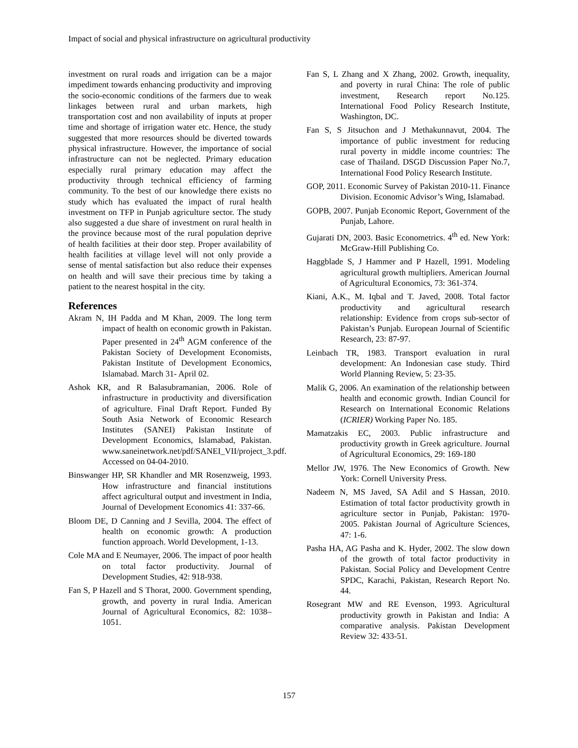Impact of social and physical infrastructure on agricultural productivity
investment on rural roads and irrigation can be a major impediment towards enhancing productivity and improving the socio-economic conditions of the farmers due to weak linkages between rural and urban markets, high transportation cost and non availability of inputs at proper time and shortage of irrigation water etc. Hence, the study suggested that more resources should be diverted towards physical infrastructure. However, the importance of social infrastructure can not be neglected. Primary education especially rural primary education may affect the productivity through technical efficiency of farming community. To the best of our knowledge there exists no study which has evaluated the impact of rural health investment on TFP in Punjab agriculture sector. The study also suggested a due share of investment on rural health in the province because most of the rural population deprive of health facilities at their door step. Proper availability of health facilities at village level will not only provide a sense of mental satisfaction but also reduce their expenses on health and will save their precious time by taking a patient to the nearest hospital in the city.
References
Akram N, IH Padda and M Khan, 2009. The long term impact of health on economic growth in Pakistan. Paper presented in 24<sup>th</sup> AGM conference of the Pakistan Society of Development Economists, Pakistan Institute of Development Economics, Islamabad. March 31- April 02.
Ashok KR, and R Balasubramanian, 2006. Role of infrastructure in productivity and diversification of agriculture. Final Draft Report. Funded By South Asia Network of Economic Research Institutes (SANEI) Pakistan Institute of Development Economics, Islamabad, Pakistan. www.saneinetwork.net/pdf/SANEI_VII/project_3.pdf. Accessed on 04-04-2010.
Binswanger HP, SR Khandler and MR Rosenzweig, 1993. How infrastructure and financial institutions affect agricultural output and investment in India, Journal of Development Economics 41: 337-66.
Bloom DE, D Canning and J Sevilla, 2004. The effect of health on economic growth: A production function approach. World Development, 1-13.
Cole MA and E Neumayer, 2006. The impact of poor health on total factor productivity. Journal of Development Studies, 42: 918-938.
Fan S, P Hazell and S Thorat, 2000. Government spending, growth, and poverty in rural India. American Journal of Agricultural Economics, 82: 1038–1051.
Fan S, L Zhang and X Zhang, 2002. Growth, inequality, and poverty in rural China: The role of public investment, Research report No.125. International Food Policy Research Institute, Washington, DC.
Fan S, S Jitsuchon and J Methakunnavut, 2004. The importance of public investment for reducing rural poverty in middle income countries: The case of Thailand. DSGD Discussion Paper No.7, International Food Policy Research Institute.
GOP, 2011. Economic Survey of Pakistan 2010-11. Finance Division. Economic Advisor’s Wing, Islamabad.
GOPB, 2007. Punjab Economic Report, Government of the Punjab, Lahore.
Gujarati DN, 2003. Basic Econometrics. 4<sup>th</sup> ed. New York: McGraw-Hill Publishing Co.
Haggblade S, J Hammer and P Hazell, 1991. Modeling agricultural growth multipliers. American Journal of Agricultural Economics, 73: 361-374.
Kiani, A.K., M. Iqbal and T. Javed, 2008. Total factor productivity and agricultural research relationship: Evidence from crops sub-sector of Pakistan’s Punjab. European Journal of Scientific Research, 23: 87-97.
Leinbach TR, 1983. Transport evaluation in rural development: An Indonesian case study. Third World Planning Review, 5: 23-35.
Malik G, 2006. An examination of the relationship between health and economic growth. Indian Council for Research on International Economic Relations (ICRIER) Working Paper No. 185.
Mamatzakis EC, 2003. Public infrastructure and productivity growth in Greek agriculture. Journal of Agricultural Economics, 29: 169-180
Mellor JW, 1976. The New Economics of Growth. New York: Cornell University Press.
Nadeem N, MS Javed, SA Adil and S Hassan, 2010. Estimation of total factor productivity growth in agriculture sector in Punjab, Pakistan: 1970-2005. Pakistan Journal of Agriculture Sciences, 47: 1-6.
Pasha HA, AG Pasha and K. Hyder, 2002. The slow down of the growth of total factor productivity in Pakistan. Social Policy and Development Centre SPDC, Karachi, Pakistan, Research Report No. 44.
Rosegrant MW and RE Evenson, 1993. Agricultural productivity growth in Pakistan and India: A comparative analysis. Pakistan Development Review 32: 433-51.
157